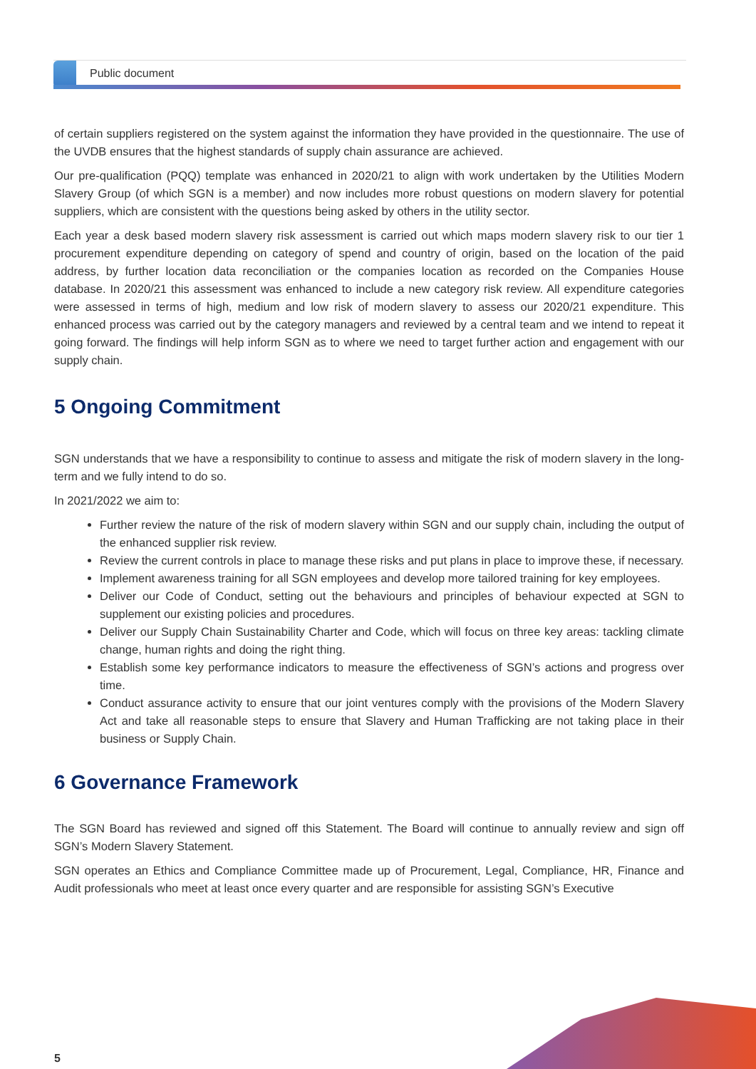Public document
of certain suppliers registered on the system against the information they have provided in the questionnaire. The use of the UVDB ensures that the highest standards of supply chain assurance are achieved.
Our pre-qualification (PQQ) template was enhanced in 2020/21 to align with work undertaken by the Utilities Modern Slavery Group (of which SGN is a member) and now includes more robust questions on modern slavery for potential suppliers, which are consistent with the questions being asked by others in the utility sector.
Each year a desk based modern slavery risk assessment is carried out which maps modern slavery risk to our tier 1 procurement expenditure depending on category of spend and country of origin, based on the location of the paid address, by further location data reconciliation or the companies location as recorded on the Companies House database. In 2020/21 this assessment was enhanced to include a new category risk review. All expenditure categories were assessed in terms of high, medium and low risk of modern slavery to assess our 2020/21 expenditure. This enhanced process was carried out by the category managers and reviewed by a central team and we intend to repeat it going forward. The findings will help inform SGN as to where we need to target further action and engagement with our supply chain.
5 Ongoing Commitment
SGN understands that we have a responsibility to continue to assess and mitigate the risk of modern slavery in the long-term and we fully intend to do so.
In 2021/2022 we aim to:
Further review the nature of the risk of modern slavery within SGN and our supply chain, including the output of the enhanced supplier risk review.
Review the current controls in place to manage these risks and put plans in place to improve these, if necessary.
Implement awareness training for all SGN employees and develop more tailored training for key employees.
Deliver our Code of Conduct, setting out the behaviours and principles of behaviour expected at SGN to supplement our existing policies and procedures.
Deliver our Supply Chain Sustainability Charter and Code, which will focus on three key areas: tackling climate change, human rights and doing the right thing.
Establish some key performance indicators to measure the effectiveness of SGN’s actions and progress over time.
Conduct assurance activity to ensure that our joint ventures comply with the provisions of the Modern Slavery Act and take all reasonable steps to ensure that Slavery and Human Trafficking are not taking place in their business or Supply Chain.
6 Governance Framework
The SGN Board has reviewed and signed off this Statement. The Board will continue to annually review and sign off SGN’s Modern Slavery Statement.
SGN operates an Ethics and Compliance Committee made up of Procurement, Legal, Compliance, HR, Finance and Audit professionals who meet at least once every quarter and are responsible for assisting SGN’s Executive
5